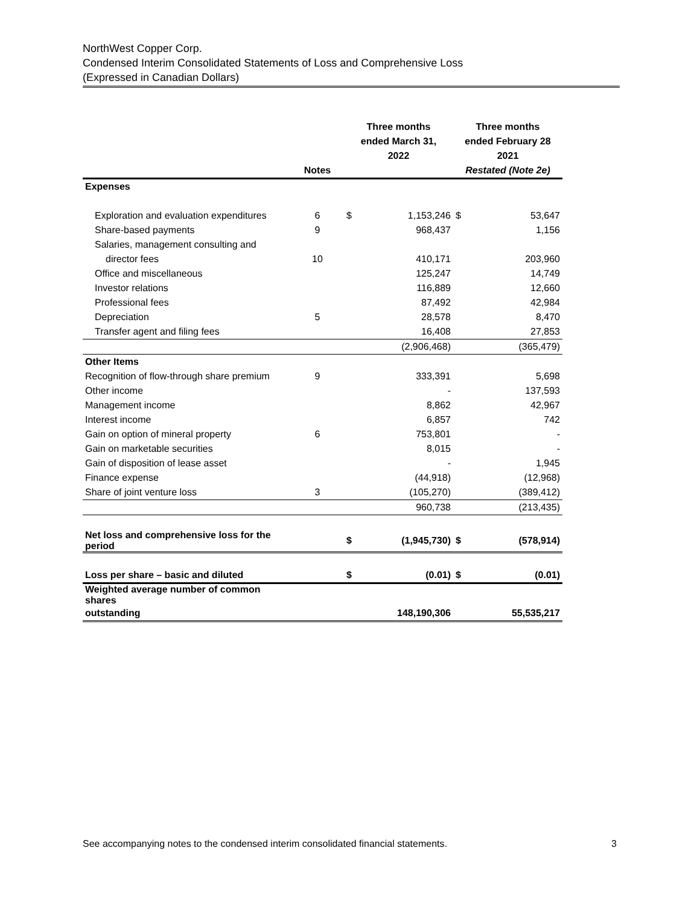NorthWest Copper Corp.
Condensed Interim Consolidated Statements of Loss and Comprehensive Loss
(Expressed in Canadian Dollars)
| | | Three months ended March 31, 2022 | | Three months ended February 28 2021 | |
| --- | --- | --- | --- | --- | --- |
| | Notes | | | Restated (Note 2e) | |
| Expenses | | | | | |
| Exploration and evaluation expenditures | 6 | $ | 1,153,246 | $ | 53,647 |
| Share-based payments | 9 | | 968,437 | | 1,156 |
| Salaries, management consulting and | | | | | |
| director fees | 10 | | 410,171 | | 203,960 |
| Office and miscellaneous | | | 125,247 | | 14,749 |
| Investor relations | | | 116,889 | | 12,660 |
| Professional fees | | | 87,492 | | 42,984 |
| Depreciation | 5 | | 28,578 | | 8,470 |
| Transfer agent and filing fees | | | 16,408 | | 27,853 |
| | | | (2,906,468) | | (365,479) |
| Other Items | | | | | |
| Recognition of flow-through share premium | 9 | | 333,391 | | 5,698 |
| Other income | | | - | | 137,593 |
| Management income | | | 8,862 | | 42,967 |
| Interest income | | | 6,857 | | 742 |
| Gain on option of mineral property | 6 | | 753,801 | | - |
| Gain on marketable securities | | | 8,015 | | - |
| Gain of disposition of lease asset | | | - | | 1,945 |
| Finance expense | | | (44,918) | | (12,968) |
| Share of joint venture loss | 3 | | (105,270) | | (389,412) |
| | | | 960,738 | | (213,435) |
| Net loss and comprehensive loss for the period | | $ | (1,945,730) | $ | (578,914) |
| Loss per share – basic and diluted | | $ | (0.01) | $ | (0.01) |
| Weighted average number of common shares | | | | | |
| outstanding | | | 148,190,306 | | 55,535,217 |
See accompanying notes to the condensed interim consolidated financial statements. 3